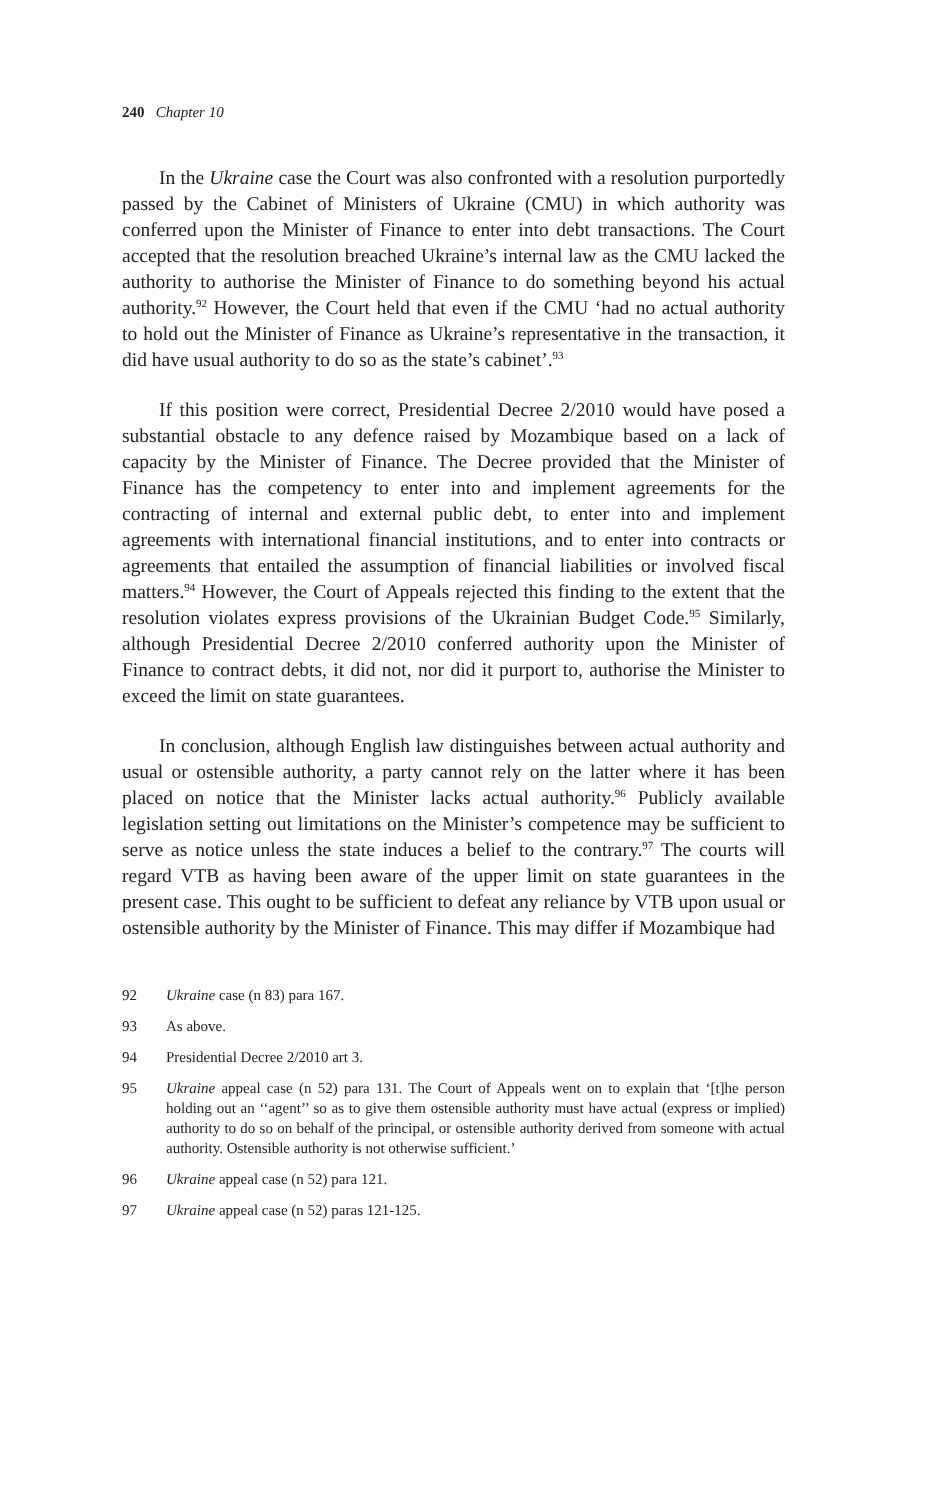240 Chapter 10
In the Ukraine case the Court was also confronted with a resolution purportedly passed by the Cabinet of Ministers of Ukraine (CMU) in which authority was conferred upon the Minister of Finance to enter into debt transactions. The Court accepted that the resolution breached Ukraine’s internal law as the CMU lacked the authority to authorise the Minister of Finance to do something beyond his actual authority.<sup>92</sup> However, the Court held that even if the CMU ‘had no actual authority to hold out the Minister of Finance as Ukraine’s representative in the transaction, it did have usual authority to do so as the state’s cabinet’.<sup>93</sup>
If this position were correct, Presidential Decree 2/2010 would have posed a substantial obstacle to any defence raised by Mozambique based on a lack of capacity by the Minister of Finance. The Decree provided that the Minister of Finance has the competency to enter into and implement agreements for the contracting of internal and external public debt, to enter into and implement agreements with international financial institutions, and to enter into contracts or agreements that entailed the assumption of financial liabilities or involved fiscal matters.<sup>94</sup> However, the Court of Appeals rejected this finding to the extent that the resolution violates express provisions of the Ukrainian Budget Code.<sup>95</sup> Similarly, although Presidential Decree 2/2010 conferred authority upon the Minister of Finance to contract debts, it did not, nor did it purport to, authorise the Minister to exceed the limit on state guarantees.
In conclusion, although English law distinguishes between actual authority and usual or ostensible authority, a party cannot rely on the latter where it has been placed on notice that the Minister lacks actual authority.<sup>96</sup> Publicly available legislation setting out limitations on the Minister’s competence may be sufficient to serve as notice unless the state induces a belief to the contrary.<sup>97</sup> The courts will regard VTB as having been aware of the upper limit on state guarantees in the present case. This ought to be sufficient to defeat any reliance by VTB upon usual or ostensible authority by the Minister of Finance. This may differ if Mozambique had
92 Ukraine case (n 83) para 167.
93 As above.
94 Presidential Decree 2/2010 art 3.
95 Ukraine appeal case (n 52) para 131. The Court of Appeals went on to explain that ‘[t]he person holding out an ‘‘agent’’ so as to give them ostensible authority must have actual (express or implied) authority to do so on behalf of the principal, or ostensible authority derived from someone with actual authority. Ostensible authority is not otherwise sufficient.’
96 Ukraine appeal case (n 52) para 121.
97 Ukraine appeal case (n 52) paras 121-125.